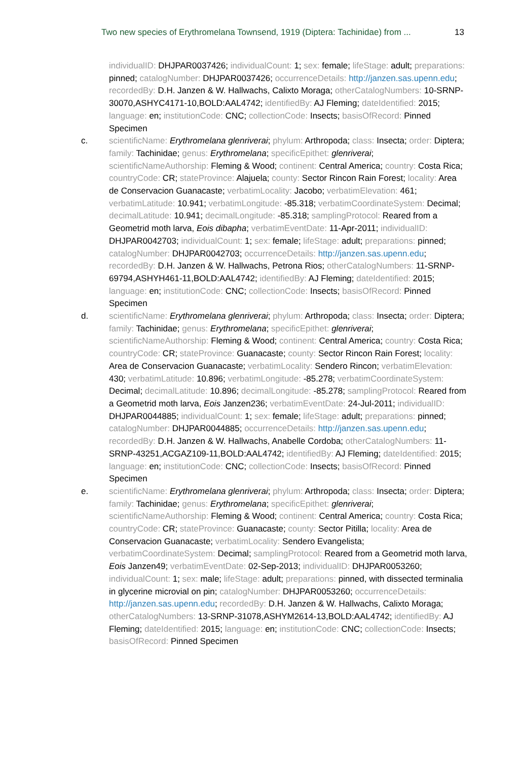Two new species of Erythromelana Townsend, 1919 (Diptera: Tachinidae) from ... 13
individualID: DHJPAR0037426; individualCount: 1; sex: female; lifeStage: adult; preparations: pinned; catalogNumber: DHJPAR0037426; occurrenceDetails: http://janzen.sas.upenn.edu; recordedBy: D.H. Janzen & W. Hallwachs, Calixto Moraga; otherCatalogNumbers: 10-SRNP-30070,ASHYC4171-10,BOLD:AAL4742; identifiedBy: AJ Fleming; dateIdentified: 2015; language: en; institutionCode: CNC; collectionCode: Insects; basisOfRecord: Pinned Specimen
c. scientificName: Erythromelana glenriverai; phylum: Arthropoda; class: Insecta; order: Diptera; family: Tachinidae; genus: Erythromelana; specificEpithet: glenriverai; scientificNameAuthorship: Fleming & Wood; continent: Central America; country: Costa Rica; countryCode: CR; stateProvince: Alajuela; county: Sector Rincon Rain Forest; locality: Area de Conservacion Guanacaste; verbatimLocality: Jacobo; verbatimElevation: 461; verbatimLatitude: 10.941; verbatimLongitude: -85.318; verbatimCoordinateSystem: Decimal; decimalLatitude: 10.941; decimalLongitude: -85.318; samplingProtocol: Reared from a Geometrid moth larva, Eois dibapha; verbatimEventDate: 11-Apr-2011; individualID: DHJPAR0042703; individualCount: 1; sex: female; lifeStage: adult; preparations: pinned; catalogNumber: DHJPAR0042703; occurrenceDetails: http://janzen.sas.upenn.edu; recordedBy: D.H. Janzen & W. Hallwachs, Petrona Rios; otherCatalogNumbers: 11-SRNP-69794,ASHYH461-11,BOLD:AAL4742; identifiedBy: AJ Fleming; dateIdentified: 2015; language: en; institutionCode: CNC; collectionCode: Insects; basisOfRecord: Pinned Specimen
d. scientificName: Erythromelana glenriverai; phylum: Arthropoda; class: Insecta; order: Diptera; family: Tachinidae; genus: Erythromelana; specificEpithet: glenriverai; scientificNameAuthorship: Fleming & Wood; continent: Central America; country: Costa Rica; countryCode: CR; stateProvince: Guanacaste; county: Sector Rincon Rain Forest; locality: Area de Conservacion Guanacaste; verbatimLocality: Sendero Rincon; verbatimElevation: 430; verbatimLatitude: 10.896; verbatimLongitude: -85.278; verbatimCoordinateSystem: Decimal; decimalLatitude: 10.896; decimalLongitude: -85.278; samplingProtocol: Reared from a Geometrid moth larva, Eois Janzen236; verbatimEventDate: 24-Jul-2011; individualID: DHJPAR0044885; individualCount: 1; sex: female; lifeStage: adult; preparations: pinned; catalogNumber: DHJPAR0044885; occurrenceDetails: http://janzen.sas.upenn.edu; recordedBy: D.H. Janzen & W. Hallwachs, Anabelle Cordoba; otherCatalogNumbers: 11-SRNP-43251,ACGAZ109-11,BOLD:AAL4742; identifiedBy: AJ Fleming; dateIdentified: 2015; language: en; institutionCode: CNC; collectionCode: Insects; basisOfRecord: Pinned Specimen
e. scientificName: Erythromelana glenriverai; phylum: Arthropoda; class: Insecta; order: Diptera; family: Tachinidae; genus: Erythromelana; specificEpithet: glenriverai; scientificNameAuthorship: Fleming & Wood; continent: Central America; country: Costa Rica; countryCode: CR; stateProvince: Guanacaste; county: Sector Pitilla; locality: Area de Conservacion Guanacaste; verbatimLocality: Sendero Evangelista; verbatimCoordinateSystem: Decimal; samplingProtocol: Reared from a Geometrid moth larva, Eois Janzen49; verbatimEventDate: 02-Sep-2013; individualID: DHJPAR0053260; individualCount: 1; sex: male; lifeStage: adult; preparations: pinned, with dissected terminalia in glycerine microvial on pin; catalogNumber: DHJPAR0053260; occurrenceDetails: http://janzen.sas.upenn.edu; recordedBy: D.H. Janzen & W. Hallwachs, Calixto Moraga; otherCatalogNumbers: 13-SRNP-31078,ASHYM2614-13,BOLD:AAL4742; identifiedBy: AJ Fleming; dateIdentified: 2015; language: en; institutionCode: CNC; collectionCode: Insects; basisOfRecord: Pinned Specimen